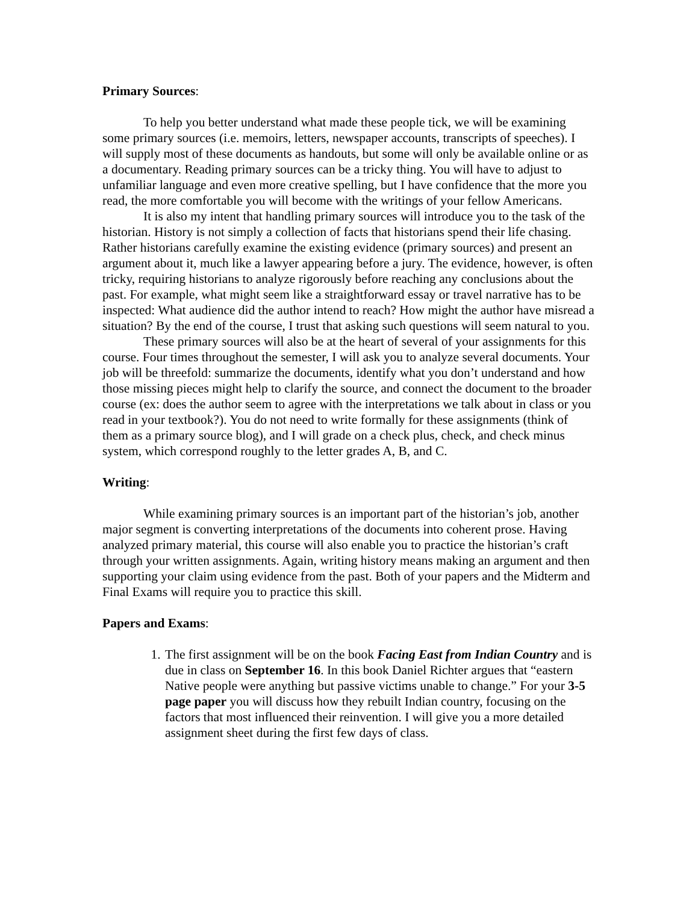Primary Sources:
To help you better understand what made these people tick, we will be examining some primary sources (i.e. memoirs, letters, newspaper accounts, transcripts of speeches). I will supply most of these documents as handouts, but some will only be available online or as a documentary. Reading primary sources can be a tricky thing. You will have to adjust to unfamiliar language and even more creative spelling, but I have confidence that the more you read, the more comfortable you will become with the writings of your fellow Americans.
It is also my intent that handling primary sources will introduce you to the task of the historian. History is not simply a collection of facts that historians spend their life chasing. Rather historians carefully examine the existing evidence (primary sources) and present an argument about it, much like a lawyer appearing before a jury. The evidence, however, is often tricky, requiring historians to analyze rigorously before reaching any conclusions about the past. For example, what might seem like a straightforward essay or travel narrative has to be inspected: What audience did the author intend to reach? How might the author have misread a situation? By the end of the course, I trust that asking such questions will seem natural to you.
These primary sources will also be at the heart of several of your assignments for this course. Four times throughout the semester, I will ask you to analyze several documents. Your job will be threefold: summarize the documents, identify what you don’t understand and how those missing pieces might help to clarify the source, and connect the document to the broader course (ex: does the author seem to agree with the interpretations we talk about in class or you read in your textbook?). You do not need to write formally for these assignments (think of them as a primary source blog), and I will grade on a check plus, check, and check minus system, which correspond roughly to the letter grades A, B, and C.
Writing:
While examining primary sources is an important part of the historian’s job, another major segment is converting interpretations of the documents into coherent prose. Having analyzed primary material, this course will also enable you to practice the historian’s craft through your written assignments. Again, writing history means making an argument and then supporting your claim using evidence from the past. Both of your papers and the Midterm and Final Exams will require you to practice this skill.
Papers and Exams:
1. The first assignment will be on the book Facing East from Indian Country and is due in class on September 16. In this book Daniel Richter argues that “eastern Native people were anything but passive victims unable to change.” For your 3-5 page paper you will discuss how they rebuilt Indian country, focusing on the factors that most influenced their reinvention. I will give you a more detailed assignment sheet during the first few days of class.